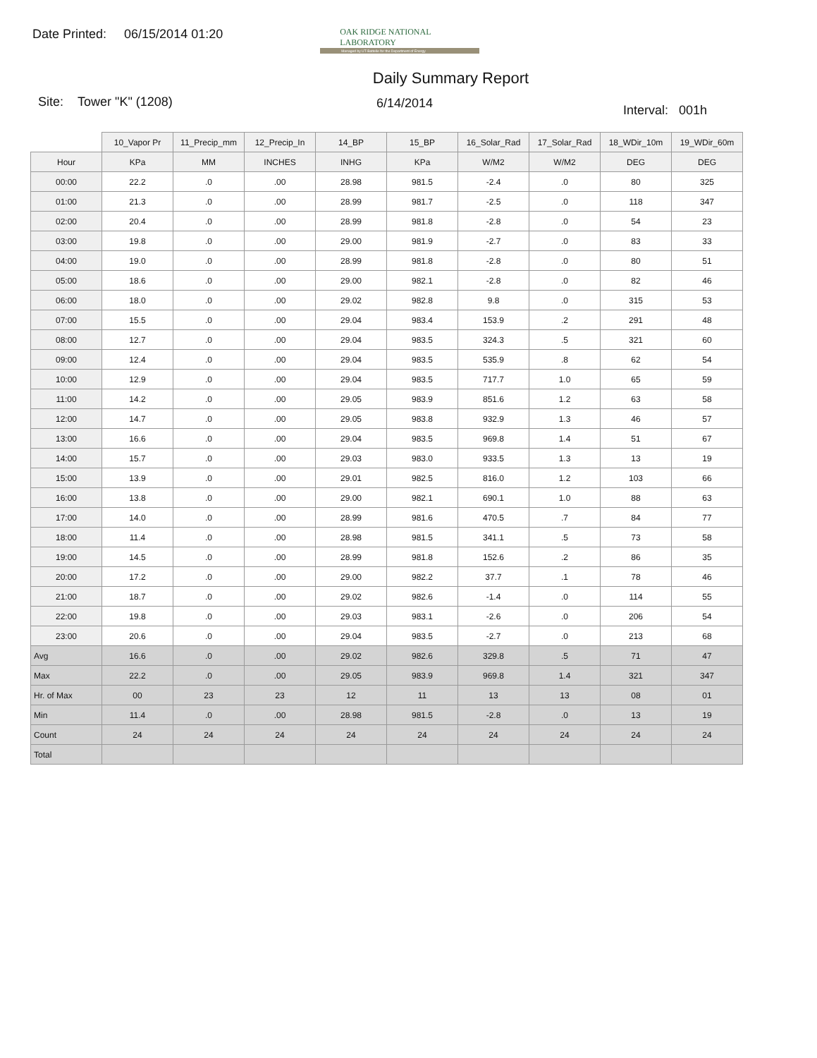Date Printed: 06/15/2014 01:20
OAK RIDGE NATIONAL LABORATORY
Managed by UT-Battelle for the Department of Energy
Daily Summary Report
Site: Tower "K" (1208) 6/14/2014
Interval: 001h
| | 10_Vapor Pr | 11_Precip_mm | 12_Precip_In | 14_BP | 15_BP | 16_Solar_Rad | 17_Solar_Rad | 18_WDir_10m | 19_WDir_60m |
| Hour | KPa | MM | INCHES | INHG | KPa | W/M2 | W/M2 | DEG | DEG |
| 00:00 | 22.2 | .0 | .00 | 28.98 | 981.5 | -2.4 | .0 | 80 | 325 |
| 01:00 | 21.3 | .0 | .00 | 28.99 | 981.7 | -2.5 | .0 | 118 | 347 |
| 02:00 | 20.4 | .0 | .00 | 28.99 | 981.8 | -2.8 | .0 | 54 | 23 |
| 03:00 | 19.8 | .0 | .00 | 29.00 | 981.9 | -2.7 | .0 | 83 | 33 |
| 04:00 | 19.0 | .0 | .00 | 28.99 | 981.8 | -2.8 | .0 | 80 | 51 |
| 05:00 | 18.6 | .0 | .00 | 29.00 | 982.1 | -2.8 | .0 | 82 | 46 |
| 06:00 | 18.0 | .0 | .00 | 29.02 | 982.8 | 9.8 | .0 | 315 | 53 |
| 07:00 | 15.5 | .0 | .00 | 29.04 | 983.4 | 153.9 | .2 | 291 | 48 |
| 08:00 | 12.7 | .0 | .00 | 29.04 | 983.5 | 324.3 | .5 | 321 | 60 |
| 09:00 | 12.4 | .0 | .00 | 29.04 | 983.5 | 535.9 | .8 | 62 | 54 |
| 10:00 | 12.9 | .0 | .00 | 29.04 | 983.5 | 717.7 | 1.0 | 65 | 59 |
| 11:00 | 14.2 | .0 | .00 | 29.05 | 983.9 | 851.6 | 1.2 | 63 | 58 |
| 12:00 | 14.7 | .0 | .00 | 29.05 | 983.8 | 932.9 | 1.3 | 46 | 57 |
| 13:00 | 16.6 | .0 | .00 | 29.04 | 983.5 | 969.8 | 1.4 | 51 | 67 |
| 14:00 | 15.7 | .0 | .00 | 29.03 | 983.0 | 933.5 | 1.3 | 13 | 19 |
| 15:00 | 13.9 | .0 | .00 | 29.01 | 982.5 | 816.0 | 1.2 | 103 | 66 |
| 16:00 | 13.8 | .0 | .00 | 29.00 | 982.1 | 690.1 | 1.0 | 88 | 63 |
| 17:00 | 14.0 | .0 | .00 | 28.99 | 981.6 | 470.5 | .7 | 84 | 77 |
| 18:00 | 11.4 | .0 | .00 | 28.98 | 981.5 | 341.1 | .5 | 73 | 58 |
| 19:00 | 14.5 | .0 | .00 | 28.99 | 981.8 | 152.6 | .2 | 86 | 35 |
| 20:00 | 17.2 | .0 | .00 | 29.00 | 982.2 | 37.7 | .1 | 78 | 46 |
| 21:00 | 18.7 | .0 | .00 | 29.02 | 982.6 | -1.4 | .0 | 114 | 55 |
| 22:00 | 19.8 | .0 | .00 | 29.03 | 983.1 | -2.6 | .0 | 206 | 54 |
| 23:00 | 20.6 | .0 | .00 | 29.04 | 983.5 | -2.7 | .0 | 213 | 68 |
| Avg | 16.6 | .0 | .00 | 29.02 | 982.6 | 329.8 | .5 | 71 | 47 |
| Max | 22.2 | .0 | .00 | 29.05 | 983.9 | 969.8 | 1.4 | 321 | 347 |
| Hr. of Max | 00 | 23 | 23 | 12 | 11 | 13 | 13 | 08 | 01 |
| Min | 11.4 | .0 | .00 | 28.98 | 981.5 | -2.8 | .0 | 13 | 19 |
| Count | 24 | 24 | 24 | 24 | 24 | 24 | 24 | 24 | 24 |
| Total | | | | | | | | | |